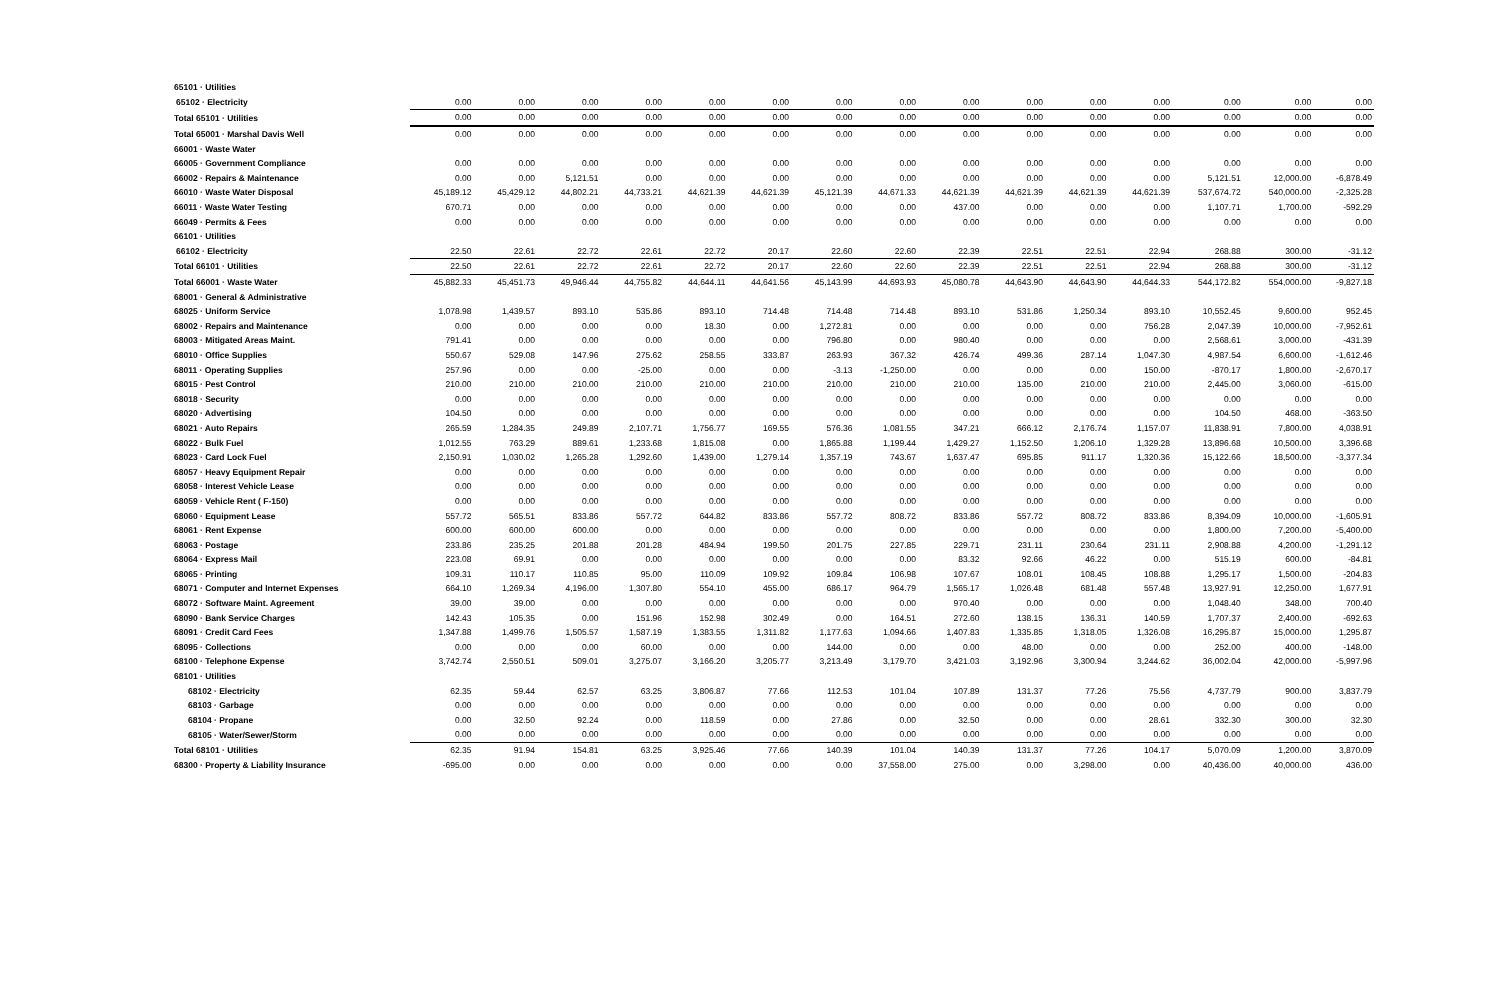| 65101 · Utilities | | | | | | | | | | | | | | | |
| 65102 · Electricity | 0.00 | 0.00 | 0.00 | 0.00 | 0.00 | 0.00 | 0.00 | 0.00 | 0.00 | 0.00 | 0.00 | 0.00 | 0.00 | 0.00 | 0.00 |
| Total 65101 · Utilities | 0.00 | 0.00 | 0.00 | 0.00 | 0.00 | 0.00 | 0.00 | 0.00 | 0.00 | 0.00 | 0.00 | 0.00 | 0.00 | 0.00 | 0.00 |
| Total 65001 · Marshal Davis Well | 0.00 | 0.00 | 0.00 | 0.00 | 0.00 | 0.00 | 0.00 | 0.00 | 0.00 | 0.00 | 0.00 | 0.00 | 0.00 | 0.00 | 0.00 |
| 66001 · Waste Water | | | | | | | | | | | | | | | |
| 66005 · Government Compliance | 0.00 | 0.00 | 0.00 | 0.00 | 0.00 | 0.00 | 0.00 | 0.00 | 0.00 | 0.00 | 0.00 | 0.00 | 0.00 | 0.00 | 0.00 |
| 66002 · Repairs & Maintenance | 0.00 | 0.00 | 5,121.51 | 0.00 | 0.00 | 0.00 | 0.00 | 0.00 | 0.00 | 0.00 | 0.00 | 0.00 | 5,121.51 | 12,000.00 | -6,878.49 |
| 66010 · Waste Water Disposal | 45,189.12 | 45,429.12 | 44,802.21 | 44,733.21 | 44,621.39 | 44,621.39 | 45,121.39 | 44,671.33 | 44,621.39 | 44,621.39 | 44,621.39 | 44,621.39 | 537,674.72 | 540,000.00 | -2,325.28 |
| 66011 · Waste Water Testing | 670.71 | 0.00 | 0.00 | 0.00 | 0.00 | 0.00 | 0.00 | 0.00 | 437.00 | 0.00 | 0.00 | 0.00 | 1,107.71 | 1,700.00 | -592.29 |
| 66049 · Permits & Fees | 0.00 | 0.00 | 0.00 | 0.00 | 0.00 | 0.00 | 0.00 | 0.00 | 0.00 | 0.00 | 0.00 | 0.00 | 0.00 | 0.00 | 0.00 |
| 66101 · Utilities | | | | | | | | | | | | | | | |
| 66102 · Electricity | 22.50 | 22.61 | 22.72 | 22.61 | 22.72 | 20.17 | 22.60 | 22.60 | 22.39 | 22.51 | 22.51 | 22.94 | 268.88 | 300.00 | -31.12 |
| Total 66101 · Utilities | 22.50 | 22.61 | 22.72 | 22.61 | 22.72 | 20.17 | 22.60 | 22.60 | 22.39 | 22.51 | 22.51 | 22.94 | 268.88 | 300.00 | -31.12 |
| Total 66001 · Waste Water | 45,882.33 | 45,451.73 | 49,946.44 | 44,755.82 | 44,644.11 | 44,641.56 | 45,143.99 | 44,693.93 | 45,080.78 | 44,643.90 | 44,643.90 | 44,644.33 | 544,172.82 | 554,000.00 | -9,827.18 |
| 68001 · General & Administrative | | | | | | | | | | | | | | | |
| 68025 · Uniform Service | 1,078.98 | 1,439.57 | 893.10 | 535.86 | 893.10 | 714.48 | 714.48 | 714.48 | 893.10 | 531.86 | 1,250.34 | 893.10 | 10,552.45 | 9,600.00 | 952.45 |
| 68002 · Repairs and Maintenance | 0.00 | 0.00 | 0.00 | 0.00 | 18.30 | 0.00 | 1,272.81 | 0.00 | 0.00 | 0.00 | 0.00 | 756.28 | 2,047.39 | 10,000.00 | -7,952.61 |
| 68003 · Mitigated Areas Maint. | 791.41 | 0.00 | 0.00 | 0.00 | 0.00 | 0.00 | 796.80 | 0.00 | 980.40 | 0.00 | 0.00 | 0.00 | 2,568.61 | 3,000.00 | -431.39 |
| 68010 · Office Supplies | 550.67 | 529.08 | 147.96 | 275.62 | 258.55 | 333.87 | 263.93 | 367.32 | 426.74 | 499.36 | 287.14 | 1,047.30 | 4,987.54 | 6,600.00 | -1,612.46 |
| 68011 · Operating Supplies | 257.96 | 0.00 | 0.00 | -25.00 | 0.00 | 0.00 | -3.13 | -1,250.00 | 0.00 | 0.00 | 0.00 | 150.00 | -870.17 | 1,800.00 | -2,670.17 |
| 68015 · Pest Control | 210.00 | 210.00 | 210.00 | 210.00 | 210.00 | 210.00 | 210.00 | 210.00 | 210.00 | 135.00 | 210.00 | 210.00 | 2,445.00 | 3,060.00 | -615.00 |
| 68018 · Security | 0.00 | 0.00 | 0.00 | 0.00 | 0.00 | 0.00 | 0.00 | 0.00 | 0.00 | 0.00 | 0.00 | 0.00 | 0.00 | 0.00 | 0.00 |
| 68020 · Advertising | 104.50 | 0.00 | 0.00 | 0.00 | 0.00 | 0.00 | 0.00 | 0.00 | 0.00 | 0.00 | 0.00 | 0.00 | 104.50 | 468.00 | -363.50 |
| 68021 · Auto Repairs | 265.59 | 1,284.35 | 249.89 | 2,107.71 | 1,756.77 | 169.55 | 576.36 | 1,081.55 | 347.21 | 666.12 | 2,176.74 | 1,157.07 | 11,838.91 | 7,800.00 | 4,038.91 |
| 68022 · Bulk Fuel | 1,012.55 | 763.29 | 889.61 | 1,233.68 | 1,815.08 | 0.00 | 1,865.88 | 1,199.44 | 1,429.27 | 1,152.50 | 1,206.10 | 1,329.28 | 13,896.68 | 10,500.00 | 3,396.68 |
| 68023 · Card Lock Fuel | 2,150.91 | 1,030.02 | 1,265.28 | 1,292.60 | 1,439.00 | 1,279.14 | 1,357.19 | 743.67 | 1,637.47 | 695.85 | 911.17 | 1,320.36 | 15,122.66 | 18,500.00 | -3,377.34 |
| 68057 · Heavy Equipment Repair | 0.00 | 0.00 | 0.00 | 0.00 | 0.00 | 0.00 | 0.00 | 0.00 | 0.00 | 0.00 | 0.00 | 0.00 | 0.00 | 0.00 | 0.00 |
| 68058 · Interest Vehicle Lease | 0.00 | 0.00 | 0.00 | 0.00 | 0.00 | 0.00 | 0.00 | 0.00 | 0.00 | 0.00 | 0.00 | 0.00 | 0.00 | 0.00 | 0.00 |
| 68059 · Vehicle Rent ( F-150) | 0.00 | 0.00 | 0.00 | 0.00 | 0.00 | 0.00 | 0.00 | 0.00 | 0.00 | 0.00 | 0.00 | 0.00 | 0.00 | 0.00 | 0.00 |
| 68060 · Equipment Lease | 557.72 | 565.51 | 833.86 | 557.72 | 644.82 | 833.86 | 557.72 | 808.72 | 833.86 | 557.72 | 808.72 | 833.86 | 8,394.09 | 10,000.00 | -1,605.91 |
| 68061 · Rent Expense | 600.00 | 600.00 | 600.00 | 0.00 | 0.00 | 0.00 | 0.00 | 0.00 | 0.00 | 0.00 | 0.00 | 0.00 | 1,800.00 | 7,200.00 | -5,400.00 |
| 68063 · Postage | 233.86 | 235.25 | 201.88 | 201.28 | 484.94 | 199.50 | 201.75 | 227.85 | 229.71 | 231.11 | 230.64 | 231.11 | 2,908.88 | 4,200.00 | -1,291.12 |
| 68064 · Express Mail | 223.08 | 69.91 | 0.00 | 0.00 | 0.00 | 0.00 | 0.00 | 0.00 | 83.32 | 92.66 | 46.22 | 0.00 | 515.19 | 600.00 | -84.81 |
| 68065 · Printing | 109.31 | 110.17 | 110.85 | 95.00 | 110.09 | 109.92 | 109.84 | 106.98 | 107.67 | 108.01 | 108.45 | 108.88 | 1,295.17 | 1,500.00 | -204.83 |
| 68071 · Computer and Internet Expenses | 664.10 | 1,269.34 | 4,196.00 | 1,307.80 | 554.10 | 455.00 | 686.17 | 964.79 | 1,565.17 | 1,026.48 | 681.48 | 557.48 | 13,927.91 | 12,250.00 | 1,677.91 |
| 68072 · Software Maint. Agreement | 39.00 | 39.00 | 0.00 | 0.00 | 0.00 | 0.00 | 0.00 | 0.00 | 970.40 | 0.00 | 0.00 | 0.00 | 1,048.40 | 348.00 | 700.40 |
| 68090 · Bank Service Charges | 142.43 | 105.35 | 0.00 | 151.96 | 152.98 | 302.49 | 0.00 | 164.51 | 272.60 | 138.15 | 136.31 | 140.59 | 1,707.37 | 2,400.00 | -692.63 |
| 68091 · Credit Card Fees | 1,347.88 | 1,499.76 | 1,505.57 | 1,587.19 | 1,383.55 | 1,311.82 | 1,177.63 | 1,094.66 | 1,407.83 | 1,335.85 | 1,318.05 | 1,326.08 | 16,295.87 | 15,000.00 | 1,295.87 |
| 68095 · Collections | 0.00 | 0.00 | 0.00 | 60.00 | 0.00 | 0.00 | 144.00 | 0.00 | 0.00 | 48.00 | 0.00 | 0.00 | 252.00 | 400.00 | -148.00 |
| 68100 · Telephone Expense | 3,742.74 | 2,550.51 | 509.01 | 3,275.07 | 3,166.20 | 3,205.77 | 3,213.49 | 3,179.70 | 3,421.03 | 3,192.96 | 3,300.94 | 3,244.62 | 36,002.04 | 42,000.00 | -5,997.96 |
| 68101 · Utilities | | | | | | | | | | | | | | | |
| 68102 · Electricity | 62.35 | 59.44 | 62.57 | 63.25 | 3,806.87 | 77.66 | 112.53 | 101.04 | 107.89 | 131.37 | 77.26 | 75.56 | 4,737.79 | 900.00 | 3,837.79 |
| 68103 · Garbage | 0.00 | 0.00 | 0.00 | 0.00 | 0.00 | 0.00 | 0.00 | 0.00 | 0.00 | 0.00 | 0.00 | 0.00 | 0.00 | 0.00 | 0.00 |
| 68104 · Propane | 0.00 | 32.50 | 92.24 | 0.00 | 118.59 | 0.00 | 27.86 | 0.00 | 32.50 | 0.00 | 0.00 | 28.61 | 332.30 | 300.00 | 32.30 |
| 68105 · Water/Sewer/Storm | 0.00 | 0.00 | 0.00 | 0.00 | 0.00 | 0.00 | 0.00 | 0.00 | 0.00 | 0.00 | 0.00 | 0.00 | 0.00 | 0.00 | 0.00 |
| Total 68101 · Utilities | 62.35 | 91.94 | 154.81 | 63.25 | 3,925.46 | 77.66 | 140.39 | 101.04 | 140.39 | 131.37 | 77.26 | 104.17 | 5,070.09 | 1,200.00 | 3,870.09 |
| 68300 · Property & Liability Insurance | -695.00 | 0.00 | 0.00 | 0.00 | 0.00 | 0.00 | 0.00 | 37,558.00 | 275.00 | 0.00 | 3,298.00 | 0.00 | 40,436.00 | 40,000.00 | 436.00 |